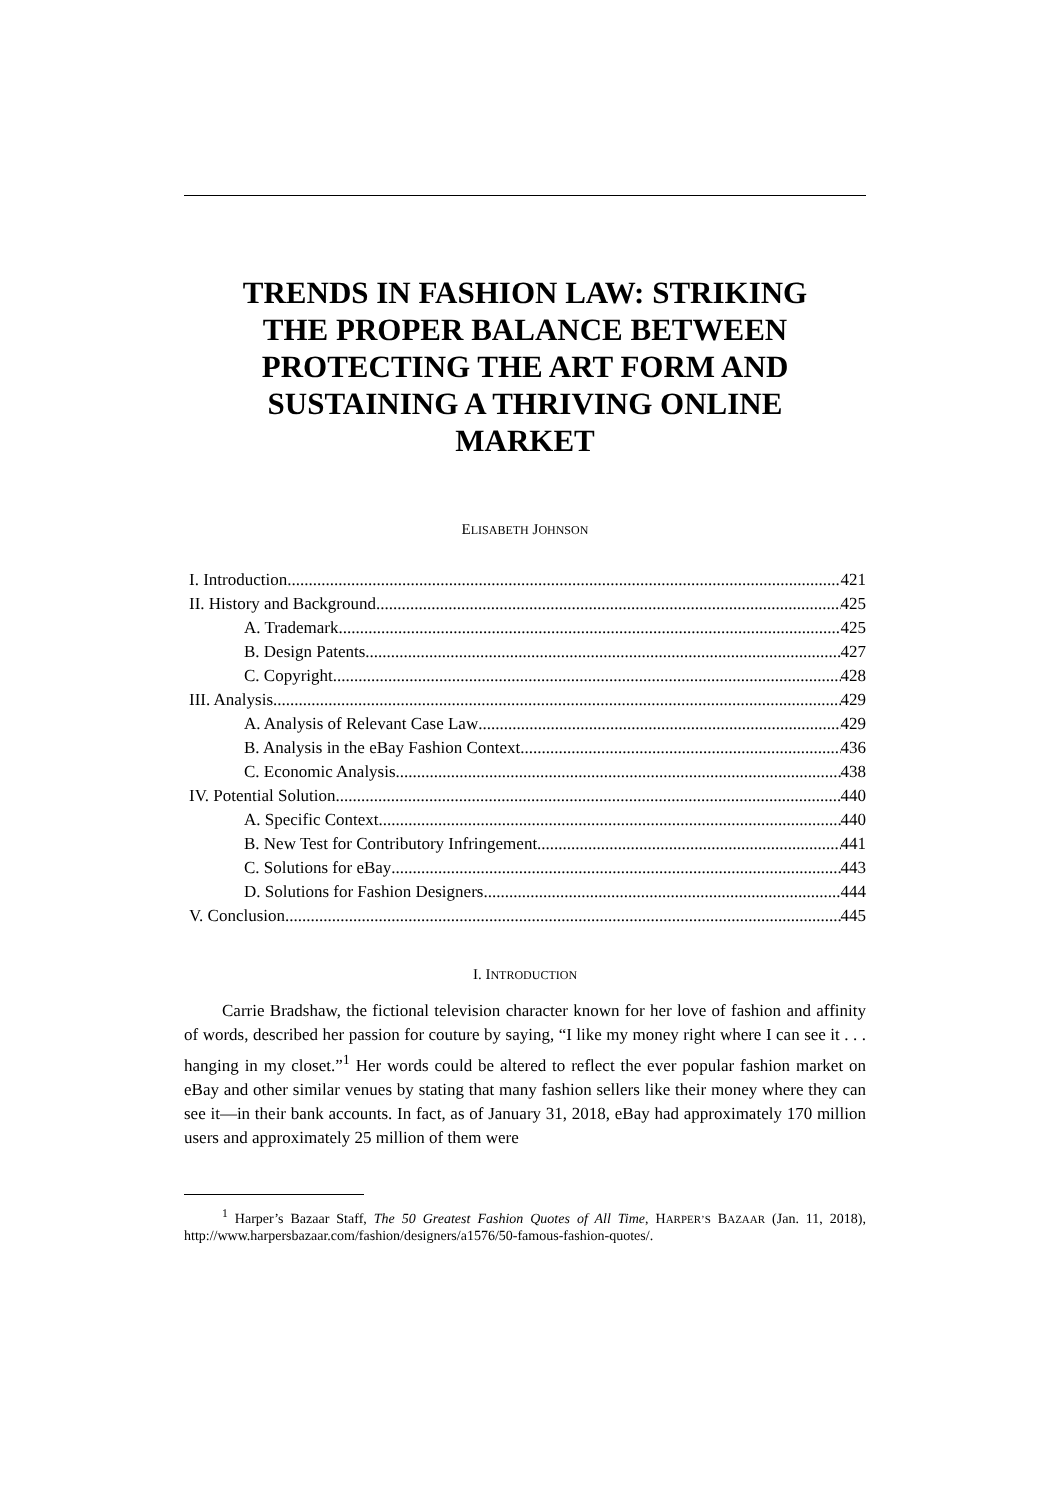TRENDS IN FASHION LAW: STRIKING THE PROPER BALANCE BETWEEN PROTECTING THE ART FORM AND SUSTAINING A THRIVING ONLINE MARKET
ELISABETH JOHNSON
I. Introduction 421
II. History and Background 425
A. Trademark 425
B. Design Patents 427
C. Copyright 428
III. Analysis 429
A. Analysis of Relevant Case Law 429
B. Analysis in the eBay Fashion Context 436
C. Economic Analysis 438
IV. Potential Solution 440
A. Specific Context 440
B. New Test for Contributory Infringement 441
C. Solutions for eBay 443
D. Solutions for Fashion Designers 444
V. Conclusion 445
I. INTRODUCTION
Carrie Bradshaw, the fictional television character known for her love of fashion and affinity of words, described her passion for couture by saying, “I like my money right where I can see it . . . hanging in my closet.”<sup>1</sup> Her words could be altered to reflect the ever popular fashion market on eBay and other similar venues by stating that many fashion sellers like their money where they can see it—in their bank accounts. In fact, as of January 31, 2018, eBay had approximately 170 million users and approximately 25 million of them were
<sup>1</sup> Harper’s Bazaar Staff, The 50 Greatest Fashion Quotes of All Time, HARPER’S BAZAAR (Jan. 11, 2018), http://www.harpersbazaar.com/fashion/designers/a1576/50-famous-fashion-quotes/.